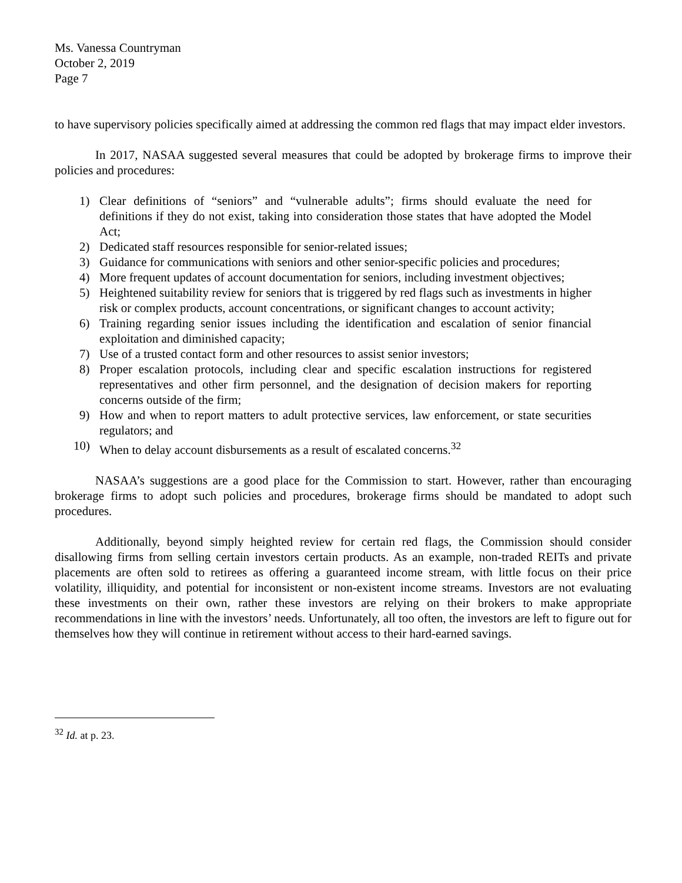Ms. Vanessa Countryman
October 2, 2019
Page 7
to have supervisory policies specifically aimed at addressing the common red flags that may impact elder investors.
In 2017, NASAA suggested several measures that could be adopted by brokerage firms to improve their policies and procedures:
1) Clear definitions of “seniors” and “vulnerable adults”; firms should evaluate the need for definitions if they do not exist, taking into consideration those states that have adopted the Model Act;
2) Dedicated staff resources responsible for senior-related issues;
3) Guidance for communications with seniors and other senior-specific policies and procedures;
4) More frequent updates of account documentation for seniors, including investment objectives;
5) Heightened suitability review for seniors that is triggered by red flags such as investments in higher risk or complex products, account concentrations, or significant changes to account activity;
6) Training regarding senior issues including the identification and escalation of senior financial exploitation and diminished capacity;
7) Use of a trusted contact form and other resources to assist senior investors;
8) Proper escalation protocols, including clear and specific escalation instructions for registered representatives and other firm personnel, and the designation of decision makers for reporting concerns outside of the firm;
9) How and when to report matters to adult protective services, law enforcement, or state securities regulators; and
10) When to delay account disbursements as a result of escalated concerns.<sup>32</sup>
NASAA’s suggestions are a good place for the Commission to start. However, rather than encouraging brokerage firms to adopt such policies and procedures, brokerage firms should be mandated to adopt such procedures.
Additionally, beyond simply heighted review for certain red flags, the Commission should consider disallowing firms from selling certain investors certain products. As an example, non-traded REITs and private placements are often sold to retirees as offering a guaranteed income stream, with little focus on their price volatility, illiquidity, and potential for inconsistent or non-existent income streams. Investors are not evaluating these investments on their own, rather these investors are relying on their brokers to make appropriate recommendations in line with the investors’ needs. Unfortunately, all too often, the investors are left to figure out for themselves how they will continue in retirement without access to their hard-earned savings.
<sup>32</sup> Id. at p. 23.